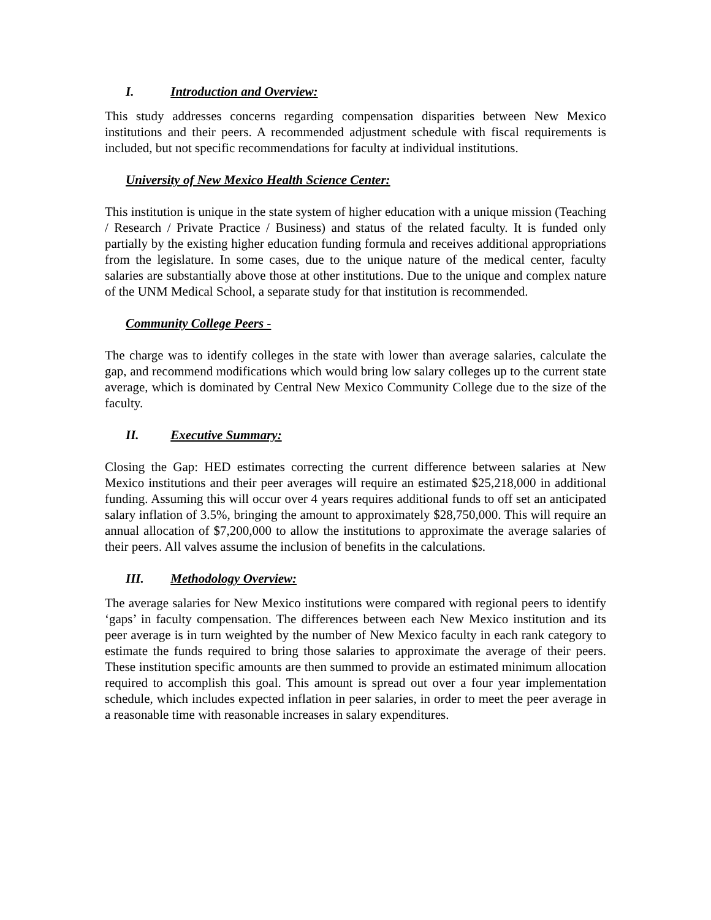I. Introduction and Overview:
This study addresses concerns regarding compensation disparities between New Mexico institutions and their peers. A recommended adjustment schedule with fiscal requirements is included, but not specific recommendations for faculty at individual institutions.
University of New Mexico Health Science Center:
This institution is unique in the state system of higher education with a unique mission (Teaching / Research / Private Practice / Business) and status of the related faculty. It is funded only partially by the existing higher education funding formula and receives additional appropriations from the legislature. In some cases, due to the unique nature of the medical center, faculty salaries are substantially above those at other institutions. Due to the unique and complex nature of the UNM Medical School, a separate study for that institution is recommended.
Community College Peers -
The charge was to identify colleges in the state with lower than average salaries, calculate the gap, and recommend modifications which would bring low salary colleges up to the current state average, which is dominated by Central New Mexico Community College due to the size of the faculty.
II. Executive Summary:
Closing the Gap: HED estimates correcting the current difference between salaries at New Mexico institutions and their peer averages will require an estimated $25,218,000 in additional funding. Assuming this will occur over 4 years requires additional funds to off set an anticipated salary inflation of 3.5%, bringing the amount to approximately $28,750,000. This will require an annual allocation of $7,200,000 to allow the institutions to approximate the average salaries of their peers. All valves assume the inclusion of benefits in the calculations.
III. Methodology Overview:
The average salaries for New Mexico institutions were compared with regional peers to identify ‘gaps’ in faculty compensation. The differences between each New Mexico institution and its peer average is in turn weighted by the number of New Mexico faculty in each rank category to estimate the funds required to bring those salaries to approximate the average of their peers. These institution specific amounts are then summed to provide an estimated minimum allocation required to accomplish this goal. This amount is spread out over a four year implementation schedule, which includes expected inflation in peer salaries, in order to meet the peer average in a reasonable time with reasonable increases in salary expenditures.